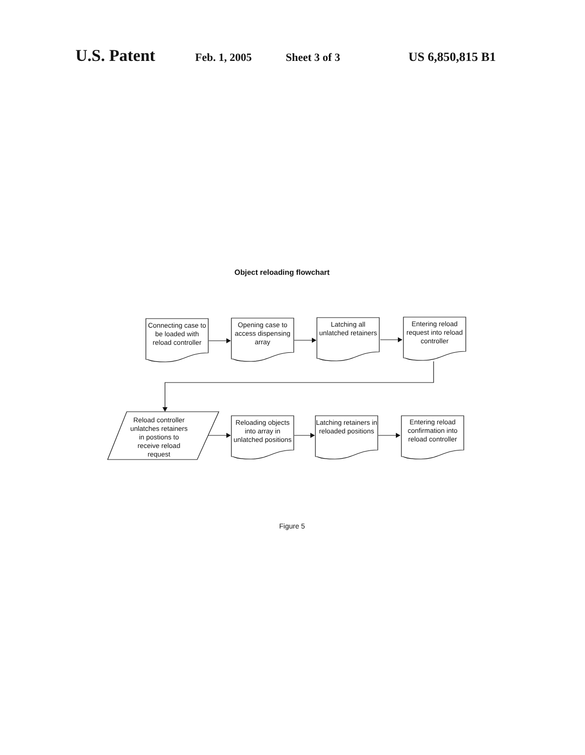U.S. Patent Feb. 1, 2005 Sheet 3 of 3 US 6,850,815 B1
Object reloading flowchart
Connecting case to be loaded with reload controller
Opening case to access dispensing array
Latching all unlatched retainers
Entering reload request into reload controller
Reload controller unlatches retainers in postions to receive reload request
Reloading objects into array in unlatched positions
Latching retainers in reloaded positions
Entering reload confirmation into reload controller
Figure 5